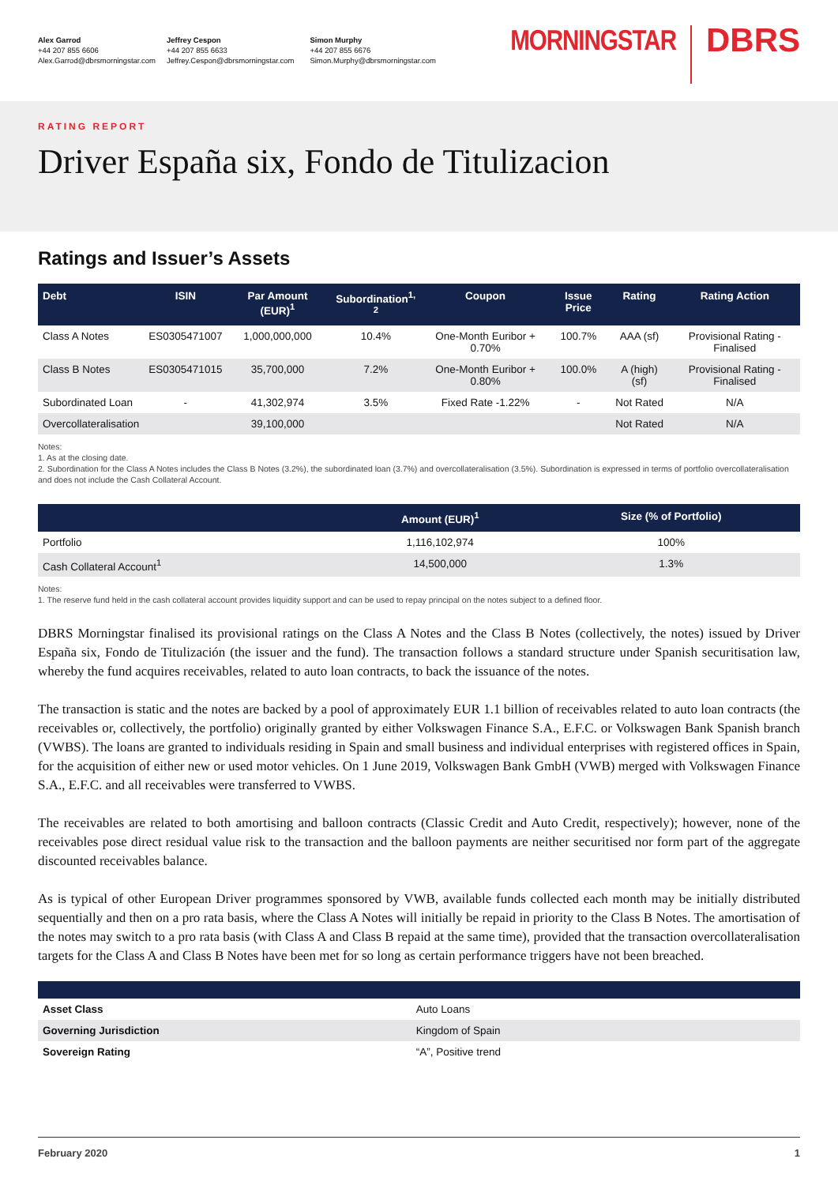Alex Garrod
+44 207 855 6606
Alex.Garrod@dbrsmorningstar.com
Jeffrey Cespon
+44 207 855 6633
Jeffrey.Cespon@dbrsmorningstar.com
Simon Murphy
+44 207 855 6676
Simon.Murphy@dbrsmorningstar.com
MORNINGSTAR DBRS
RATING REPORT
Driver España six, Fondo de Titulizacion
Ratings and Issuer’s Assets
| Debt | ISIN | Par Amount (EUR)<sup>1</sup> | Subordination<sup>1, 2</sup> | Coupon | Issue Price | Rating | Rating Action |
| --- | --- | --- | --- | --- | --- | --- | --- |
| Class A Notes | ES0305471007 | 1,000,000,000 | 10.4% | One-Month Euribor + 0.70% | 100.7% | AAA (sf) | Provisional Rating - Finalised |
| Class B Notes | ES0305471015 | 35,700,000 | 7.2% | One-Month Euribor + 0.80% | 100.0% | A (high) (sf) | Provisional Rating - Finalised |
| Subordinated Loan | - | 41,302,974 | 3.5% | Fixed Rate -1.22% | - | Not Rated | N/A |
| Overcollateralisation | | 39,100,000 | | | | Not Rated | N/A |
Notes:
1. As at the closing date.
2. Subordination for the Class A Notes includes the Class B Notes (3.2%), the subordinated loan (3.7%) and overcollateralisation (3.5%). Subordination is expressed in terms of portfolio overcollateralisation and does not include the Cash Collateral Account.
| | Amount (EUR)<sup>1</sup> | Size (% of Portfolio) |
| --- | --- | --- |
| Portfolio | 1,116,102,974 | 100% |
| Cash Collateral Account<sup>1</sup> | 14,500,000 | 1.3% |
Notes:
1. The reserve fund held in the cash collateral account provides liquidity support and can be used to repay principal on the notes subject to a defined floor.
DBRS Morningstar finalised its provisional ratings on the Class A Notes and the Class B Notes (collectively, the notes) issued by Driver España six, Fondo de Titulización (the issuer and the fund). The transaction follows a standard structure under Spanish securitisation law, whereby the fund acquires receivables, related to auto loan contracts, to back the issuance of the notes.
The transaction is static and the notes are backed by a pool of approximately EUR 1.1 billion of receivables related to auto loan contracts (the receivables or, collectively, the portfolio) originally granted by either Volkswagen Finance S.A., E.F.C. or Volkswagen Bank Spanish branch (VWBS). The loans are granted to individuals residing in Spain and small business and individual enterprises with registered offices in Spain, for the acquisition of either new or used motor vehicles. On 1 June 2019, Volkswagen Bank GmbH (VWB) merged with Volkswagen Finance S.A., E.F.C. and all receivables were transferred to VWBS.
The receivables are related to both amortising and balloon contracts (Classic Credit and Auto Credit, respectively); however, none of the receivables pose direct residual value risk to the transaction and the balloon payments are neither securitised nor form part of the aggregate discounted receivables balance.
As is typical of other European Driver programmes sponsored by VWB, available funds collected each month may be initially distributed sequentially and then on a pro rata basis, where the Class A Notes will initially be repaid in priority to the Class B Notes. The amortisation of the notes may switch to a pro rata basis (with Class A and Class B repaid at the same time), provided that the transaction overcollateralisation targets for the Class A and Class B Notes have been met for so long as certain performance triggers have not been breached.
| Asset Class | Auto Loans |
| Governing Jurisdiction | Kingdom of Spain |
| Sovereign Rating | “A”, Positive trend |
February 2020 1